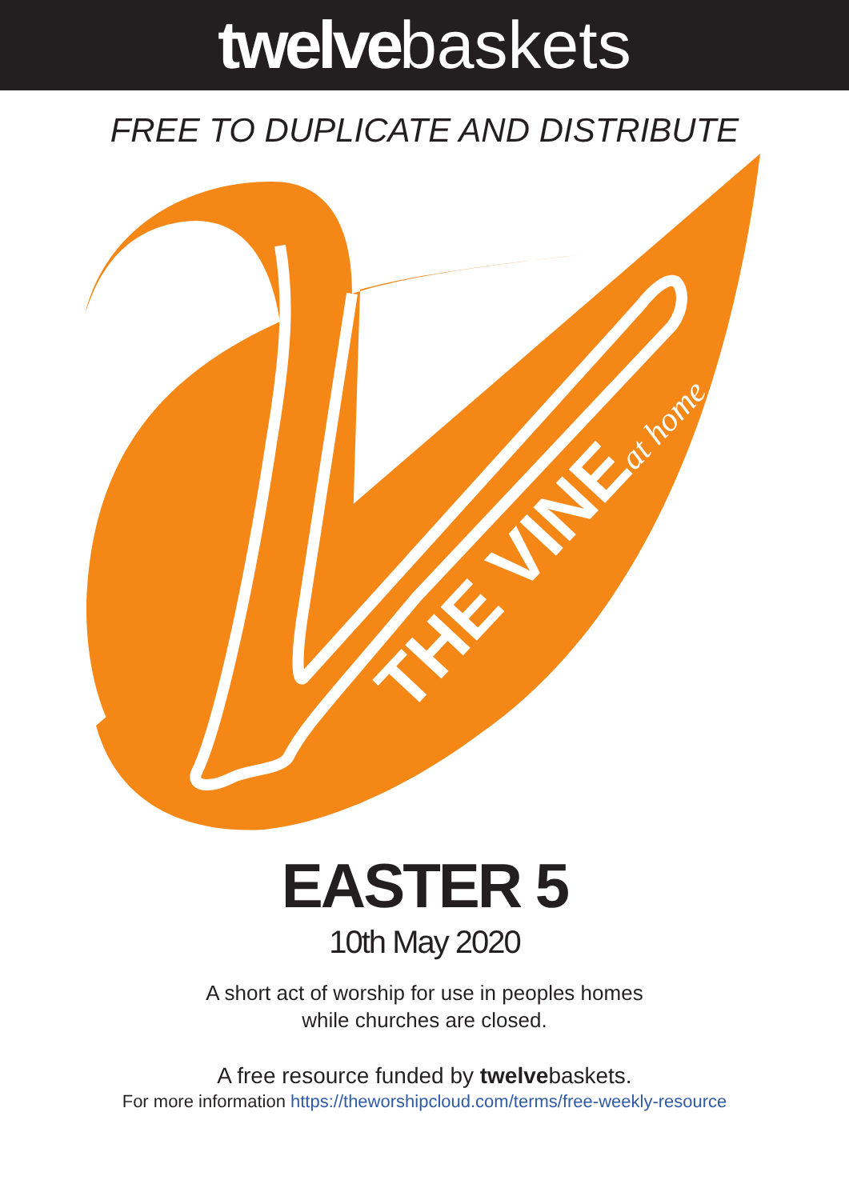twelvebaskets
FREE TO DUPLICATE AND DISTRIBUTE
THE VINEat home
EASTER 5
10th May 2020
A short act of worship for use in peoples homes
while churches are closed.
A free resource funded by twelvebaskets.
For more information https://theworshipcloud.com/terms/free-weekly-resource